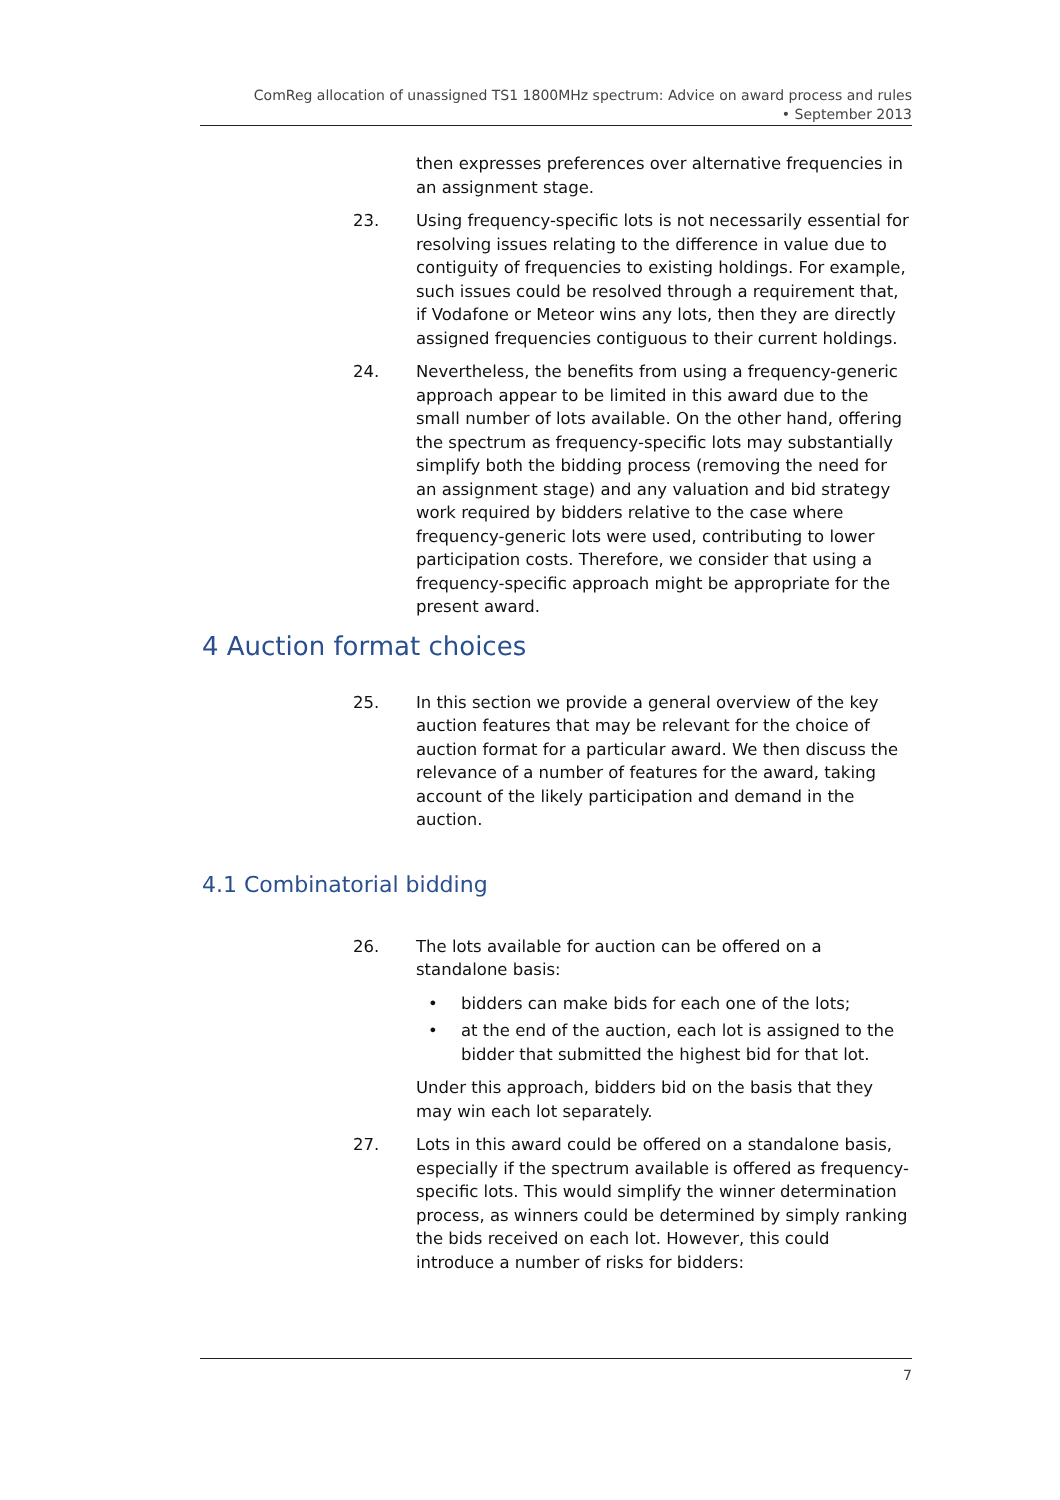ComReg allocation of unassigned TS1 1800MHz spectrum: Advice on award process and rules
• September 2013
then expresses preferences over alternative frequencies in an assignment stage.
23. Using frequency-specific lots is not necessarily essential for resolving issues relating to the difference in value due to contiguity of frequencies to existing holdings. For example, such issues could be resolved through a requirement that, if Vodafone or Meteor wins any lots, then they are directly assigned frequencies contiguous to their current holdings.
24. Nevertheless, the benefits from using a frequency-generic approach appear to be limited in this award due to the small number of lots available. On the other hand, offering the spectrum as frequency-specific lots may substantially simplify both the bidding process (removing the need for an assignment stage) and any valuation and bid strategy work required by bidders relative to the case where frequency-generic lots were used, contributing to lower participation costs. Therefore, we consider that using a frequency-specific approach might be appropriate for the present award.
4 Auction format choices
25. In this section we provide a general overview of the key auction features that may be relevant for the choice of auction format for a particular award. We then discuss the relevance of a number of features for the award, taking account of the likely participation and demand in the auction.
4.1 Combinatorial bidding
26. The lots available for auction can be offered on a standalone basis:
• bidders can make bids for each one of the lots;
• at the end of the auction, each lot is assigned to the bidder that submitted the highest bid for that lot.
Under this approach, bidders bid on the basis that they may win each lot separately.
27. Lots in this award could be offered on a standalone basis, especially if the spectrum available is offered as frequency-specific lots. This would simplify the winner determination process, as winners could be determined by simply ranking the bids received on each lot. However, this could introduce a number of risks for bidders:
7